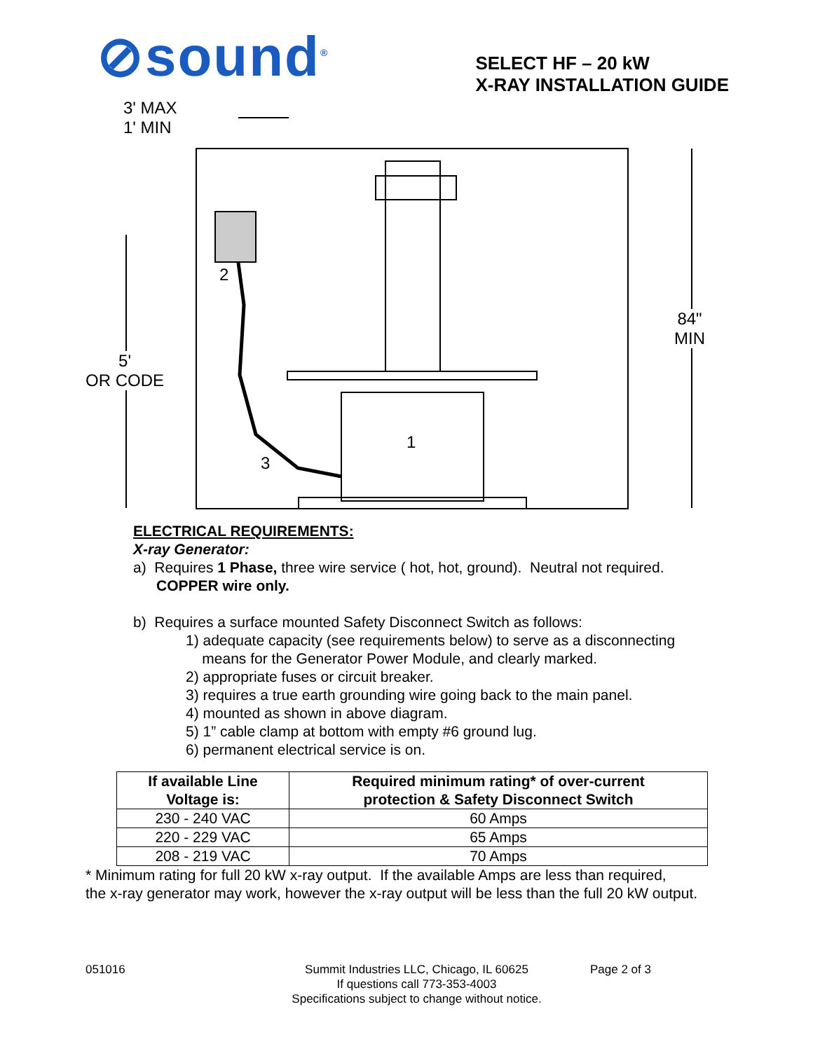⊘sound<sup>®</sup>
SELECT HF – 20 kW
X-RAY INSTALLATION GUIDE
3' MAX
1' MIN
2
1
3
5'
OR CODE
84"
MIN
ELECTRICAL REQUIREMENTS:
X-ray Generator:
a) Requires 1 Phase, three wire service ( hot, hot, ground). Neutral not required.
COPPER wire only.
b) Requires a surface mounted Safety Disconnect Switch as follows:
1) adequate capacity (see requirements below) to serve as a disconnecting
means for the Generator Power Module, and clearly marked.
2) appropriate fuses or circuit breaker.
3) requires a true earth grounding wire going back to the main panel.
4) mounted as shown in above diagram.
5) 1” cable clamp at bottom with empty #6 ground lug.
6) permanent electrical service is on.
| If available Line Voltage is: | Required minimum rating* of over-current protection & Safety Disconnect Switch |
| --- | --- |
| 230 - 240 VAC | 60 Amps |
| 220 - 229 VAC | 65 Amps |
| 208 - 219 VAC | 70 Amps |
* Minimum rating for full 20 kW x-ray output. If the available Amps are less than required,
the x-ray generator may work, however the x-ray output will be less than the full 20 kW output.
051016 Summit Industries LLC, Chicago, IL 60625
If questions call 773-353-4003
Specifications subject to change without notice.
Page 2 of 3